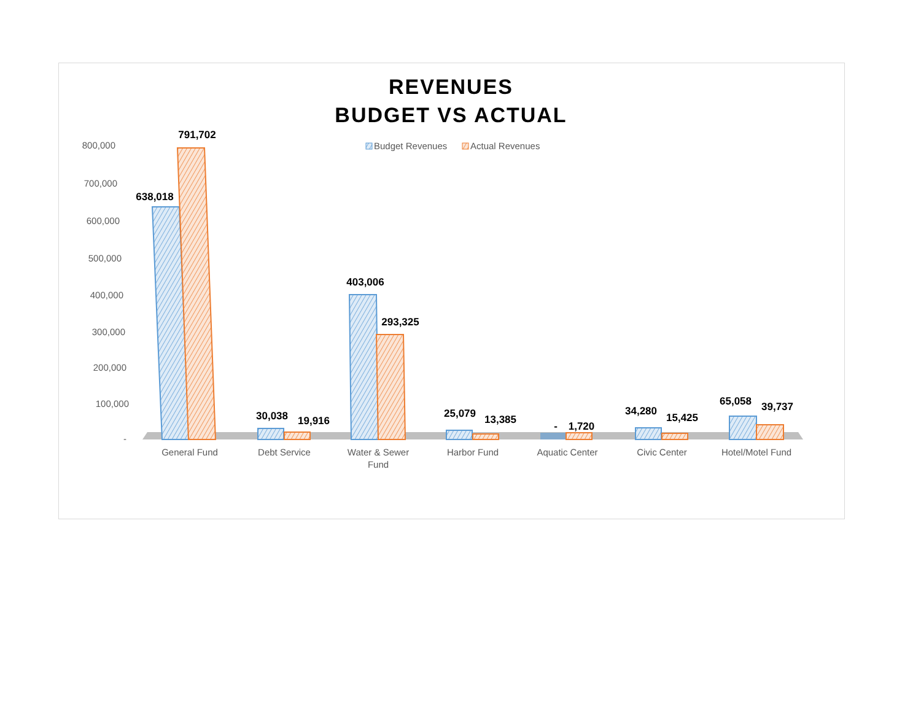REVENUES
BUDGET VS ACTUAL
800,000
700,000
600,000
500,000
400,000
300,000
200,000
100,000
-
Budget Revenues
Actual Revenues
638,018
791,702
30,038
19,916
403,006
293,325
25,079
13,385
-
1,720
34,280
15,425
65,058
39,737
General Fund
Debt Service
Water & Sewer
Fund
Harbor Fund
Aquatic Center
Civic Center
Hotel/Motel Fund